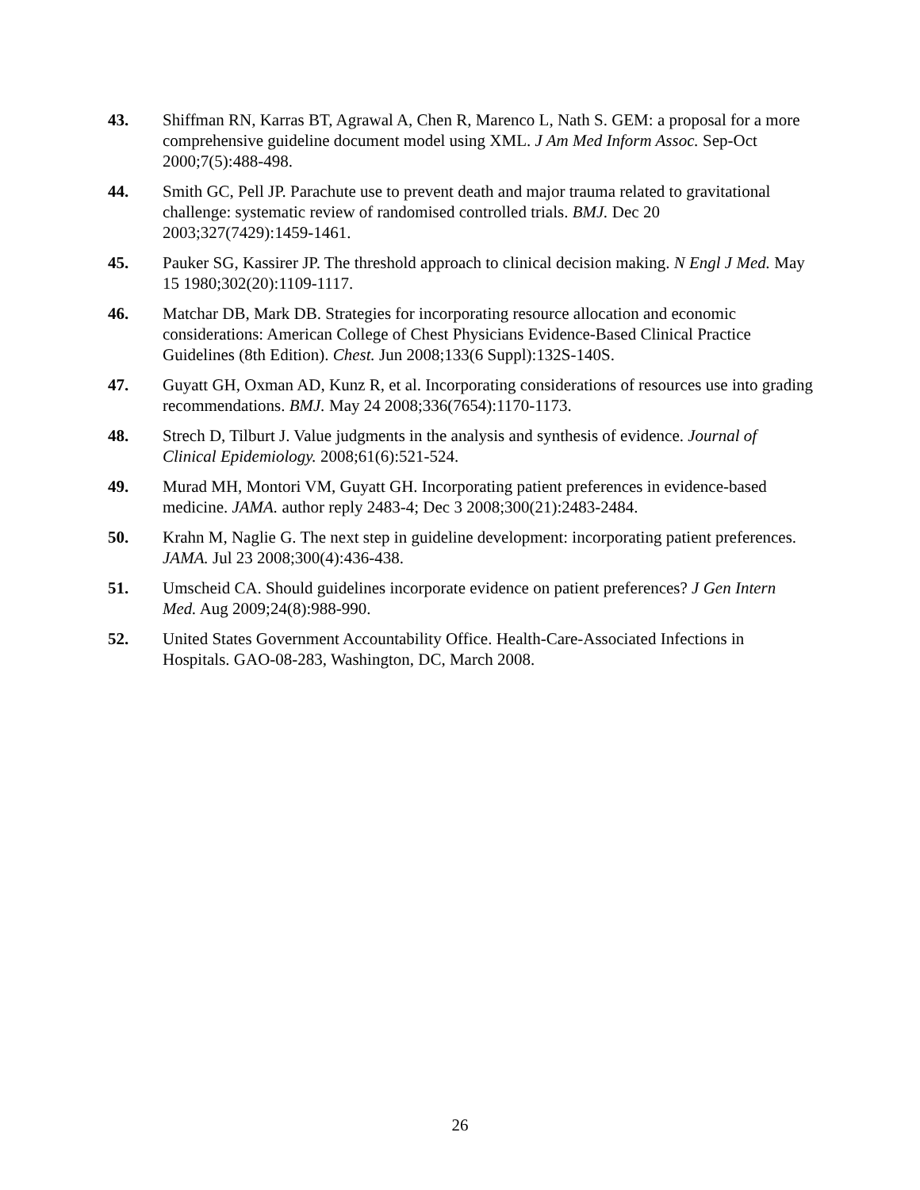43. Shiffman RN, Karras BT, Agrawal A, Chen R, Marenco L, Nath S. GEM: a proposal for a more comprehensive guideline document model using XML. J Am Med Inform Assoc. Sep-Oct 2000;7(5):488-498.
44. Smith GC, Pell JP. Parachute use to prevent death and major trauma related to gravitational challenge: systematic review of randomised controlled trials. BMJ. Dec 20 2003;327(7429):1459-1461.
45. Pauker SG, Kassirer JP. The threshold approach to clinical decision making. N Engl J Med. May 15 1980;302(20):1109-1117.
46. Matchar DB, Mark DB. Strategies for incorporating resource allocation and economic considerations: American College of Chest Physicians Evidence-Based Clinical Practice Guidelines (8th Edition). Chest. Jun 2008;133(6 Suppl):132S-140S.
47. Guyatt GH, Oxman AD, Kunz R, et al. Incorporating considerations of resources use into grading recommendations. BMJ. May 24 2008;336(7654):1170-1173.
48. Strech D, Tilburt J. Value judgments in the analysis and synthesis of evidence. Journal of Clinical Epidemiology. 2008;61(6):521-524.
49. Murad MH, Montori VM, Guyatt GH. Incorporating patient preferences in evidence-based medicine. JAMA. author reply 2483-4; Dec 3 2008;300(21):2483-2484.
50. Krahn M, Naglie G. The next step in guideline development: incorporating patient preferences. JAMA. Jul 23 2008;300(4):436-438.
51. Umscheid CA. Should guidelines incorporate evidence on patient preferences? J Gen Intern Med. Aug 2009;24(8):988-990.
52. United States Government Accountability Office. Health-Care-Associated Infections in Hospitals. GAO-08-283, Washington, DC, March 2008.
26